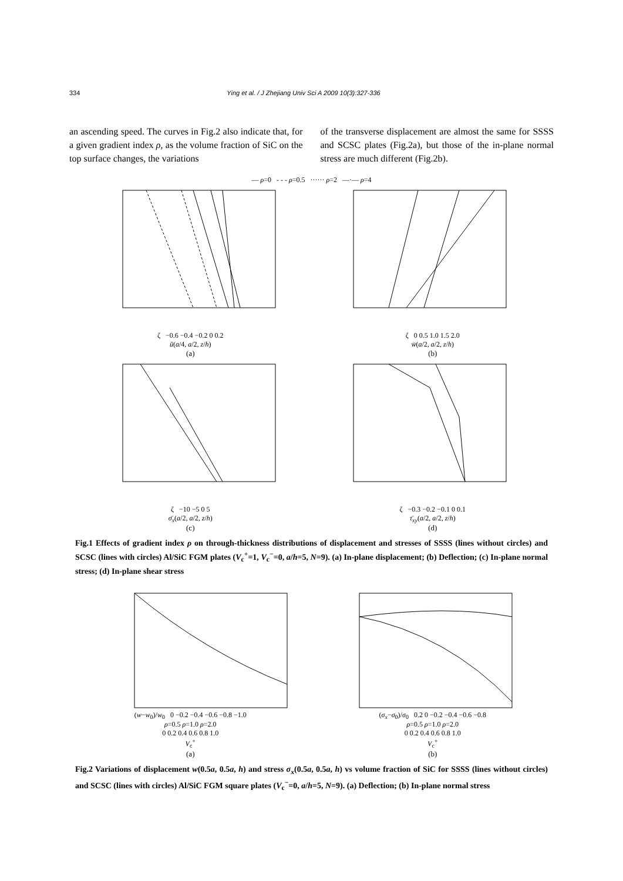334 Ying et al. / J Zhejiang Univ Sci A 2009 10(3):327-336
an ascending speed. The curves in Fig.2 also indicate that, for a given gradient index ρ, as the volume fraction of SiC on the top surface changes, the variations
of the transverse displacement are almost the same for SSSS and SCSC plates (Fig.2a), but those of the in-plane normal stress are much different (Fig.2b).
— ρ=0 - - - ρ=0.5 ······ ρ=2 —·— ρ=4
ζ −0.6 −0.4 −0.2 0 0.2
ū(a/4, a/2, z/h)
(a)
ζ 0 0.5 1.0 1.5 2.0
w̄(a/2, a/2, z/h)
(b)
ζ −10 −5 0 5
σ̄<sub>x</sub>(a/2, a/2, z/h)
(c)
ζ −0.3 −0.2 −0.1 0 0.1
τ̄<sub>xy</sub>(a/2, a/2, z/h)
(d)
Fig.1 Effects of gradient index ρ on through-thickness distributions of displacement and stresses of SSSS (lines without circles) and SCSC (lines with circles) Al/SiC FGM plates (V<sub>c</sub><sup>+</sup>=1, V<sub>c</sub><sup>−</sup>=0, a/h=5, N=9). (a) In-plane displacement; (b) Deflection; (c) In-plane normal stress; (d) In-plane shear stress
(w−w<sub>0</sub>)/w<sub>0</sub> 0 −0.2 −0.4 −0.6 −0.8 −1.0
ρ=0.5 ρ=1.0 ρ=2.0
0 0.2 0.4 0.6 0.8 1.0
V<sub>c</sub><sup>+</sup>
(a)
(σ<sub>x</sub>−σ<sub>0</sub>)/σ<sub>0</sub> 0.2 0 −0.2 −0.4 −0.6 −0.8
ρ=0.5 ρ=1.0 ρ=2.0
0 0.2 0.4 0.6 0.8 1.0
V<sub>c</sub><sup>+</sup>
(b)
Fig.2 Variations of displacement w(0.5a, 0.5a, h) and stress σ<sub>x</sub>(0.5a, 0.5a, h) vs volume fraction of SiC for SSSS (lines without circles) and SCSC (lines with circles) Al/SiC FGM square plates (V<sub>c</sub><sup>−</sup>=0, a/h=5, N=9). (a) Deflection; (b) In-plane normal stress